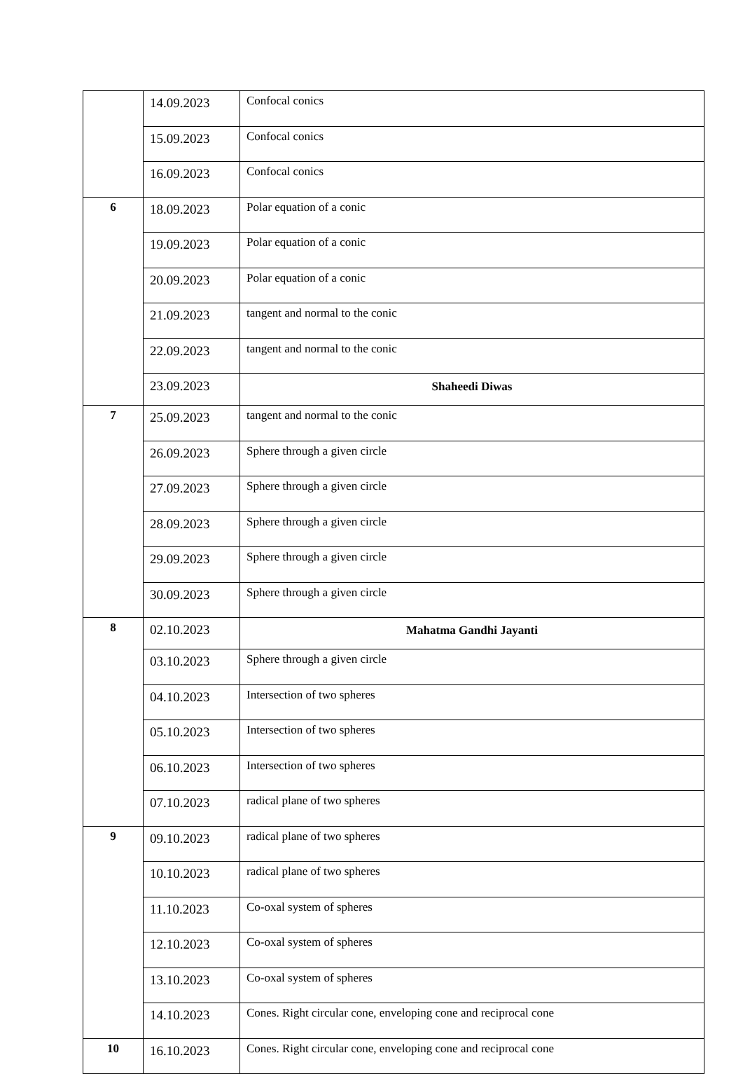| | 14.09.2023 | Confocal conics |
| | 15.09.2023 | Confocal conics |
| | 16.09.2023 | Confocal conics |
| 6 | 18.09.2023 | Polar equation of a conic |
| | 19.09.2023 | Polar equation of a conic |
| | 20.09.2023 | Polar equation of a conic |
| | 21.09.2023 | tangent and normal to the conic |
| | 22.09.2023 | tangent and normal to the conic |
| | 23.09.2023 | Shaheedi Diwas |
| 7 | 25.09.2023 | tangent and normal to the conic |
| | 26.09.2023 | Sphere through a given circle |
| | 27.09.2023 | Sphere through a given circle |
| | 28.09.2023 | Sphere through a given circle |
| | 29.09.2023 | Sphere through a given circle |
| | 30.09.2023 | Sphere through a given circle |
| 8 | 02.10.2023 | Mahatma Gandhi Jayanti |
| | 03.10.2023 | Sphere through a given circle |
| | 04.10.2023 | Intersection of two spheres |
| | 05.10.2023 | Intersection of two spheres |
| | 06.10.2023 | Intersection of two spheres |
| | 07.10.2023 | radical plane of two spheres |
| 9 | 09.10.2023 | radical plane of two spheres |
| | 10.10.2023 | radical plane of two spheres |
| | 11.10.2023 | Co-oxal system of spheres |
| | 12.10.2023 | Co-oxal system of spheres |
| | 13.10.2023 | Co-oxal system of spheres |
| | 14.10.2023 | Cones. Right circular cone, enveloping cone and reciprocal cone |
| 10 | 16.10.2023 | Cones. Right circular cone, enveloping cone and reciprocal cone |